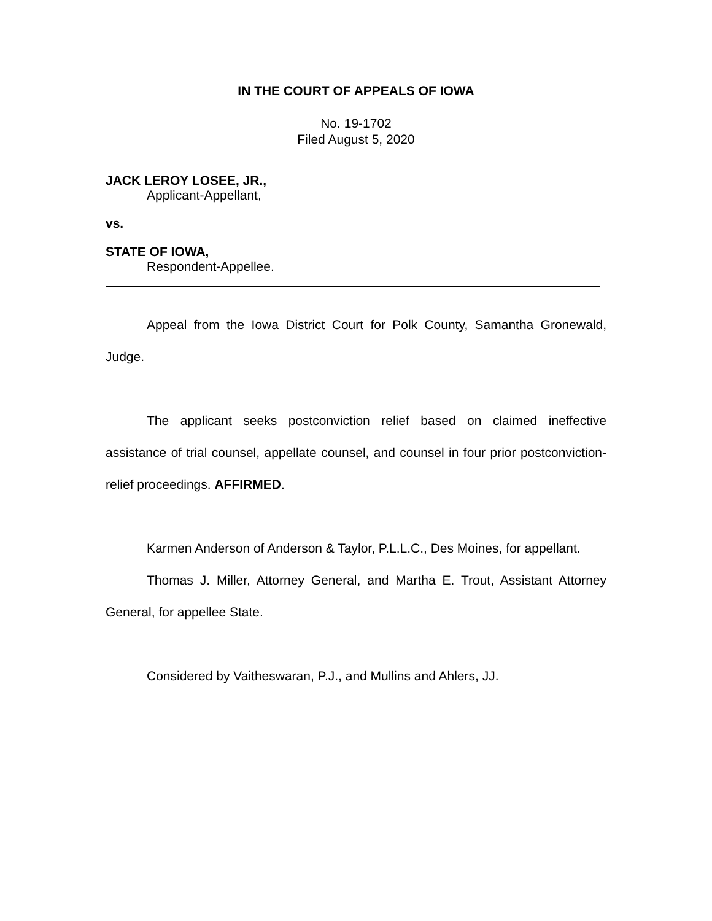IN THE COURT OF APPEALS OF IOWA
No. 19-1702
Filed August 5, 2020
JACK LEROY LOSEE, JR.,
Applicant-Appellant,
vs.
STATE OF IOWA,
Respondent-Appellee.
Appeal from the Iowa District Court for Polk County, Samantha Gronewald, Judge.
The applicant seeks postconviction relief based on claimed ineffective assistance of trial counsel, appellate counsel, and counsel in four prior postconviction-relief proceedings. AFFIRMED.
Karmen Anderson of Anderson & Taylor, P.L.L.C., Des Moines, for appellant.
Thomas J. Miller, Attorney General, and Martha E. Trout, Assistant Attorney General, for appellee State.
Considered by Vaitheswaran, P.J., and Mullins and Ahlers, JJ.